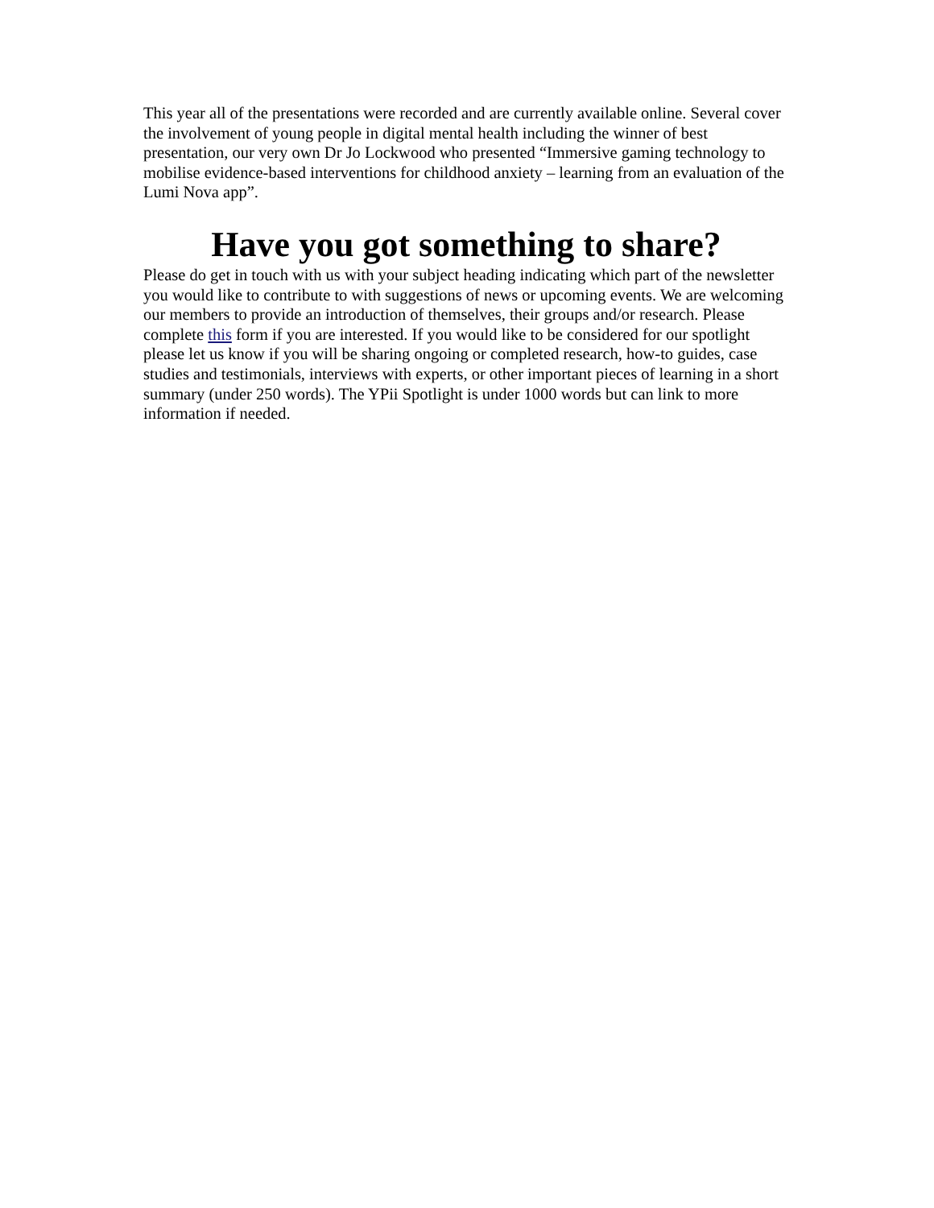This year all of the presentations were recorded and are currently available online. Several cover the involvement of young people in digital mental health including the winner of best presentation, our very own Dr Jo Lockwood who presented “Immersive gaming technology to mobilise evidence-based interventions for childhood anxiety – learning from an evaluation of the Lumi Nova app”.
Have you got something to share?
Please do get in touch with us with your subject heading indicating which part of the newsletter you would like to contribute to with suggestions of news or upcoming events. We are welcoming our members to provide an introduction of themselves, their groups and/or research. Please complete this form if you are interested. If you would like to be considered for our spotlight please let us know if you will be sharing ongoing or completed research, how-to guides, case studies and testimonials, interviews with experts, or other important pieces of learning in a short summary (under 250 words). The YPii Spotlight is under 1000 words but can link to more information if needed.